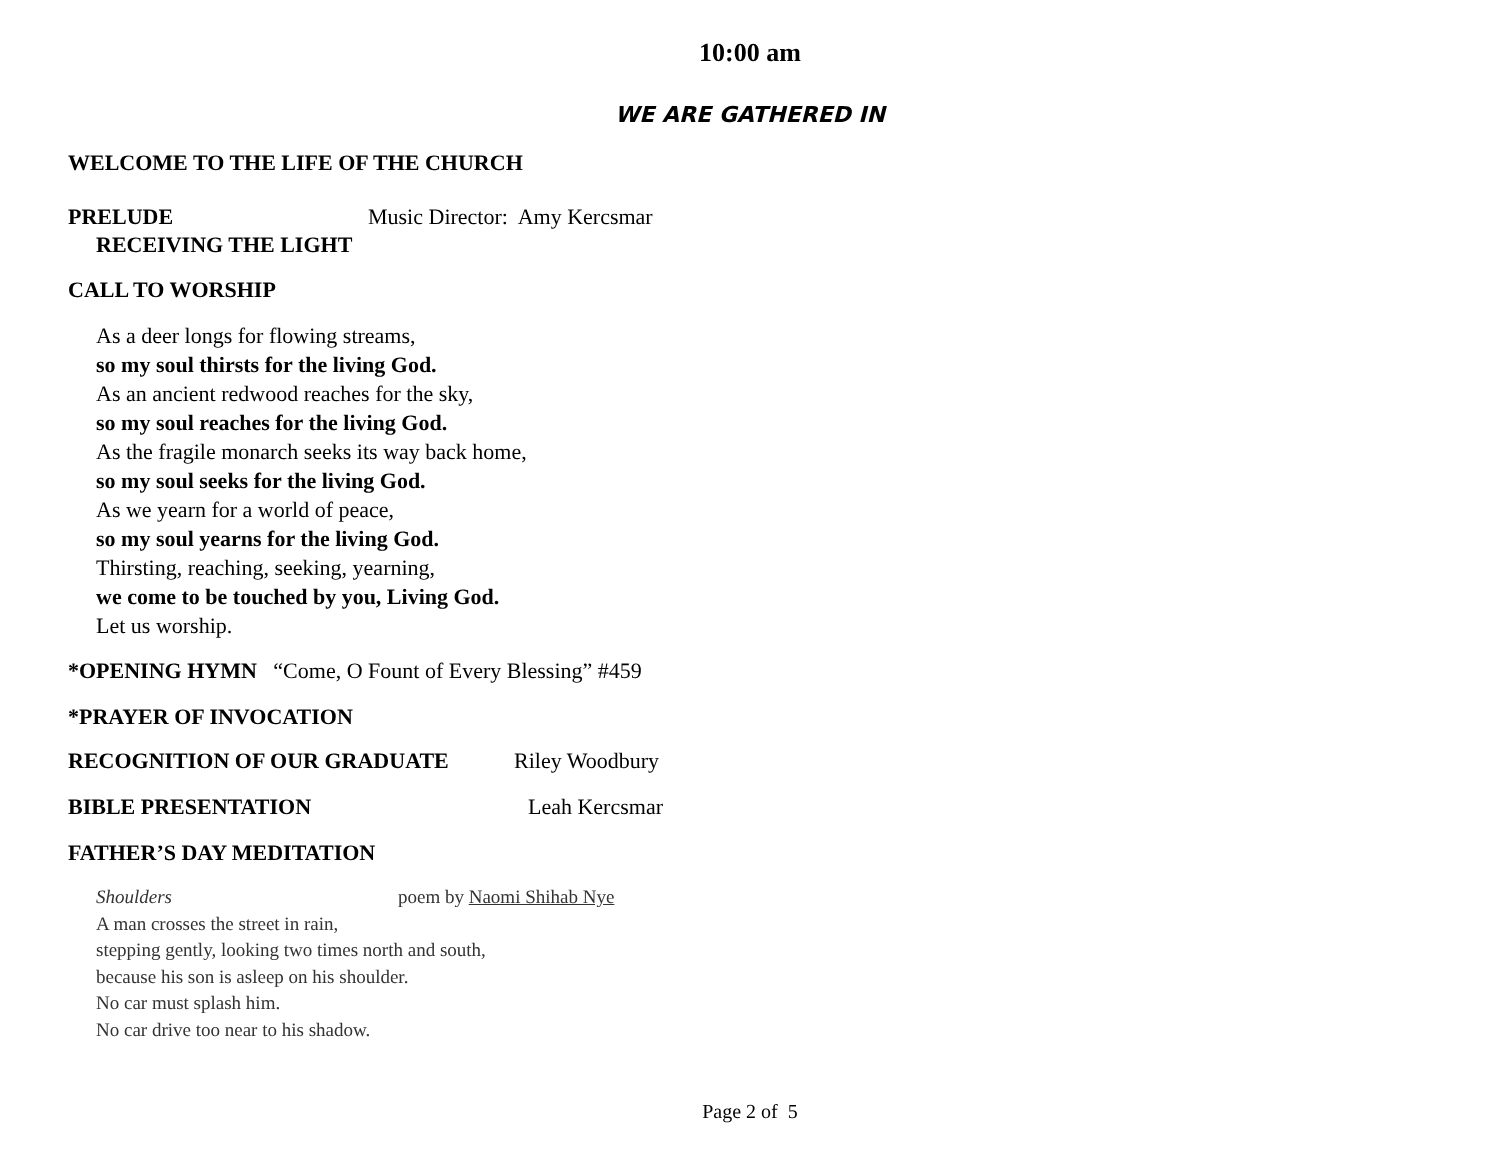10:00 am
WE ARE GATHERED IN
WELCOME TO THE LIFE OF THE CHURCH
PRELUDE Music Director: Amy Kercsmar
RECEIVING THE LIGHT
CALL TO WORSHIP
As a deer longs for flowing streams,
so my soul thirsts for the living God.
As an ancient redwood reaches for the sky,
so my soul reaches for the living God.
As the fragile monarch seeks its way back home,
so my soul seeks for the living God.
As we yearn for a world of peace,
so my soul yearns for the living God.
Thirsting, reaching, seeking, yearning,
we come to be touched by you, Living God.
Let us worship.
*OPENING HYMN “Come, O Fount of Every Blessing” #459
*PRAYER OF INVOCATION
RECOGNITION OF OUR GRADUATE Riley Woodbury
BIBLE PRESENTATION Leah Kercsmar
FATHER’S DAY MEDITATION
Shoulders poem by Naomi Shihab Nye
A man crosses the street in rain,
stepping gently, looking two times north and south,
because his son is asleep on his shoulder.
No car must splash him.
No car drive too near to his shadow.
Page 2 of 5